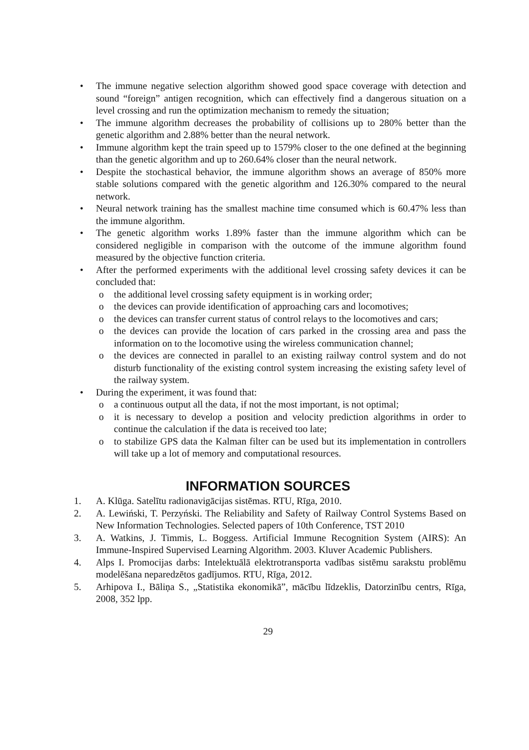• The immune negative selection algorithm showed good space coverage with detection and sound “foreign” antigen recognition, which can effectively find a dangerous situation on a level crossing and run the optimization mechanism to remedy the situation;
• The immune algorithm decreases the probability of collisions up to 280% better than the genetic algorithm and 2.88% better than the neural network.
• Immune algorithm kept the train speed up to 1579% closer to the one defined at the beginning than the genetic algorithm and up to 260.64% closer than the neural network.
• Despite the stochastical behavior, the immune algorithm shows an average of 850% more stable solutions compared with the genetic algorithm and 126.30% compared to the neural network.
• Neural network training has the smallest machine time consumed which is 60.47% less than the immune algorithm.
• The genetic algorithm works 1.89% faster than the immune algorithm which can be considered negligible in comparison with the outcome of the immune algorithm found measured by the objective function criteria.
• After the performed experiments with the additional level crossing safety devices it can be concluded that:
o the additional level crossing safety equipment is in working order;
o the devices can provide identification of approaching cars and locomotives;
o the devices can transfer current status of control relays to the locomotives and cars;
o the devices can provide the location of cars parked in the crossing area and pass the information on to the locomotive using the wireless communication channel;
o the devices are connected in parallel to an existing railway control system and do not disturb functionality of the existing control system increasing the existing safety level of the railway system.
• During the experiment, it was found that:
o a continuous output all the data, if not the most important, is not optimal;
o it is necessary to develop a position and velocity prediction algorithms in order to continue the calculation if the data is received too late;
o to stabilize GPS data the Kalman filter can be used but its implementation in controllers will take up a lot of memory and computational resources.
INFORMATION SOURCES
1. A. Klūga. Satelītu radionavigācijas sistēmas. RTU, Rīga, 2010.
2. A. Lewiński, T. Perzyński. The Reliability and Safety of Railway Control Systems Based on New Information Technologies. Selected papers of 10th Conference, TST 2010
3. A. Watkins, J. Timmis, L. Boggess. Artificial Immune Recognition System (AIRS): An Immune-Inspired Supervised Learning Algorithm. 2003. Kluver Academic Publishers.
4. Alps I. Promocijas darbs: Intelektuālā elektrotransporta vadības sistēmu sarakstu problēmu modelēšana neparedzētos gadījumos. RTU, Rīga, 2012.
5. Arhipova I., Bāliņa S., „Statistika ekonomikā”, mācību līdzeklis, Datorzinību centrs, Rīga, 2008, 352 lpp.
29